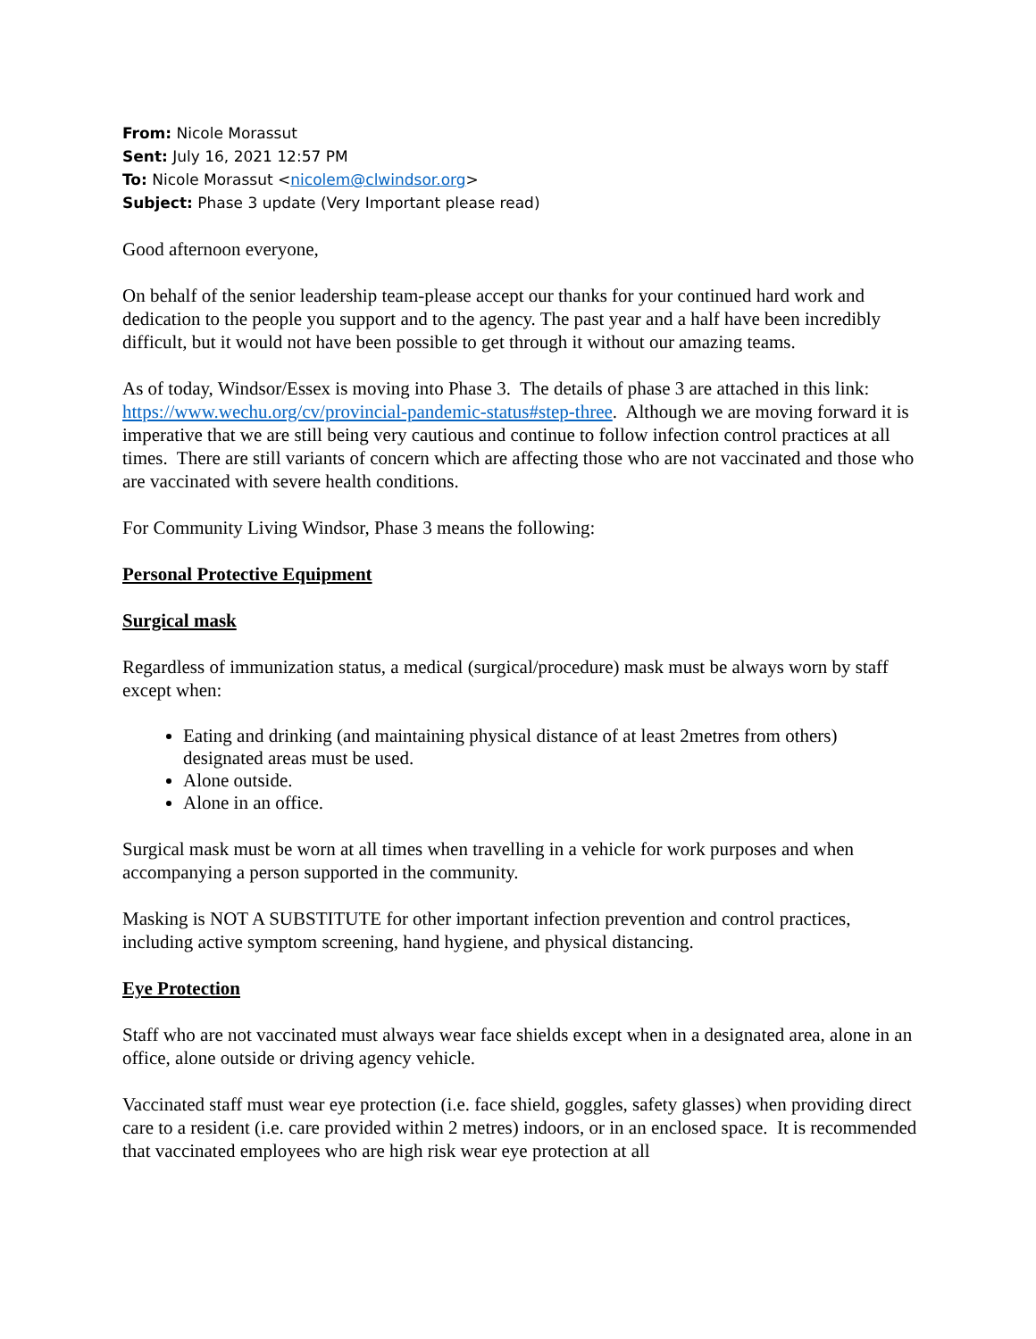From: Nicole Morassut
Sent: July 16, 2021 12:57 PM
To: Nicole Morassut <nicolem@clwindsor.org>
Subject: Phase 3 update (Very Important please read)
Good afternoon everyone,
On behalf of the senior leadership team-please accept our thanks for your continued hard work and dedication to the people you support and to the agency. The past year and a half have been incredibly difficult, but it would not have been possible to get through it without our amazing teams.
As of today, Windsor/Essex is moving into Phase 3. The details of phase 3 are attached in this link: https://www.wechu.org/cv/provincial-pandemic-status#step-three. Although we are moving forward it is imperative that we are still being very cautious and continue to follow infection control practices at all times. There are still variants of concern which are affecting those who are not vaccinated and those who are vaccinated with severe health conditions.
For Community Living Windsor, Phase 3 means the following:
Personal Protective Equipment
Surgical mask
Regardless of immunization status, a medical (surgical/procedure) mask must be always worn by staff except when:
Eating and drinking (and maintaining physical distance of at least 2metres from others) designated areas must be used.
Alone outside.
Alone in an office.
Surgical mask must be worn at all times when travelling in a vehicle for work purposes and when accompanying a person supported in the community.
Masking is NOT A SUBSTITUTE for other important infection prevention and control practices, including active symptom screening, hand hygiene, and physical distancing.
Eye Protection
Staff who are not vaccinated must always wear face shields except when in a designated area, alone in an office, alone outside or driving agency vehicle.
Vaccinated staff must wear eye protection (i.e. face shield, goggles, safety glasses) when providing direct care to a resident (i.e. care provided within 2 metres) indoors, or in an enclosed space. It is recommended that vaccinated employees who are high risk wear eye protection at all